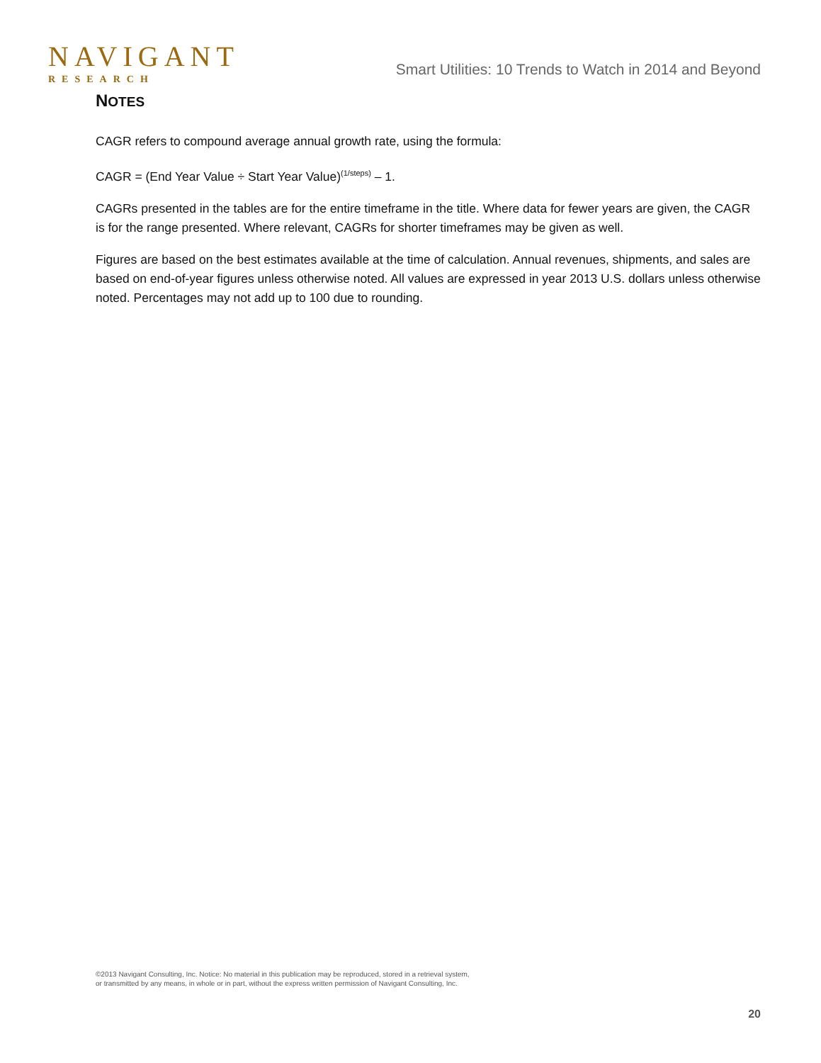NAVIGANT
RESEARCH
Smart Utilities: 10 Trends to Watch in 2014 and Beyond
NOTES
CAGR refers to compound average annual growth rate, using the formula:
CAGR = (End Year Value ÷ Start Year Value)<sup>(1/steps)</sup> – 1.
CAGRs presented in the tables are for the entire timeframe in the title. Where data for fewer years are given, the CAGR is for the range presented. Where relevant, CAGRs for shorter timeframes may be given as well.
Figures are based on the best estimates available at the time of calculation. Annual revenues, shipments, and sales are based on end-of-year figures unless otherwise noted. All values are expressed in year 2013 U.S. dollars unless otherwise noted. Percentages may not add up to 100 due to rounding.
©2013 Navigant Consulting, Inc. Notice: No material in this publication may be reproduced, stored in a retrieval system,
or transmitted by any means, in whole or in part, without the express written permission of Navigant Consulting, Inc.
20